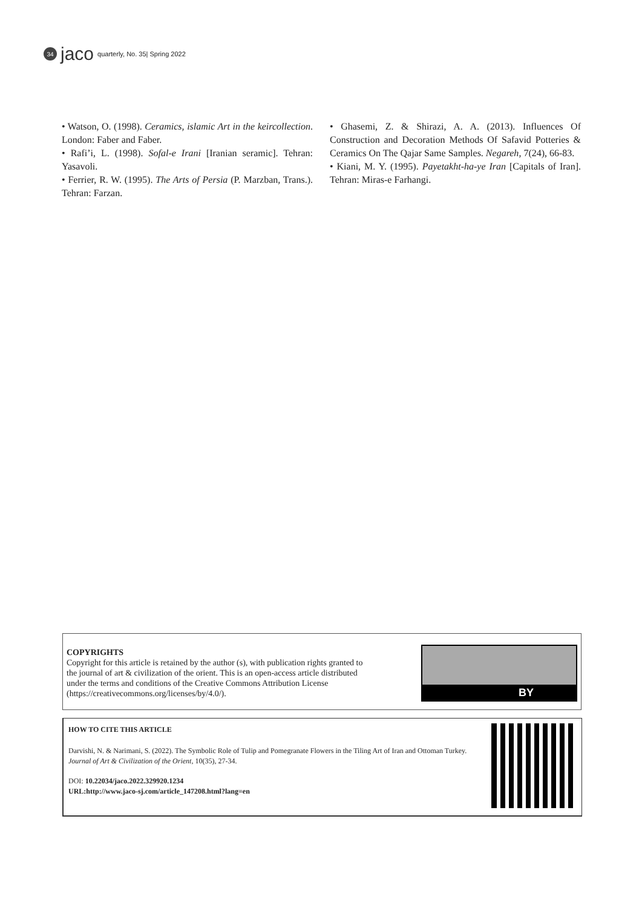34 jaco quarterly, No. 35| Spring 2022
• Watson, O. (1998). Ceramics, islamic Art in the keircollection. London: Faber and Faber.
• Rafi’i, L. (1998). Sofal-e Irani [Iranian seramic]. Tehran: Yasavoli.
• Ferrier, R. W. (1995). The Arts of Persia (P. Marzban, Trans.). Tehran: Farzan.
• Ghasemi, Z. & Shirazi, A. A. (2013). Influences Of Construction and Decoration Methods Of Safavid Potteries & Ceramics On The Qajar Same Samples. Negareh, 7(24), 66-83.
• Kiani, M. Y. (1995). Payetakht-ha-ye Iran [Capitals of Iran]. Tehran: Miras-e Farhangi.
COPYRIGHTS
Copyright for this article is retained by the author (s), with publication rights granted to
the journal of art & civilization of the orient. This is an open-access article distributed
under the terms and conditions of the Creative Commons Attribution License
(https://creativecommons.org/licenses/by/4.0/).
BY
HOW TO CITE THIS ARTICLE
Darvishi, N. & Narimani, S. (2022). The Symbolic Role of Tulip and Pomegranate Flowers in the Tiling Art of Iran and Ottoman Turkey. Journal of Art & Civilization of the Orient, 10(35), 27-34.
DOI: 10.22034/jaco.2022.329920.1234
URL:http://www.jaco-sj.com/article_147208.html?lang=en